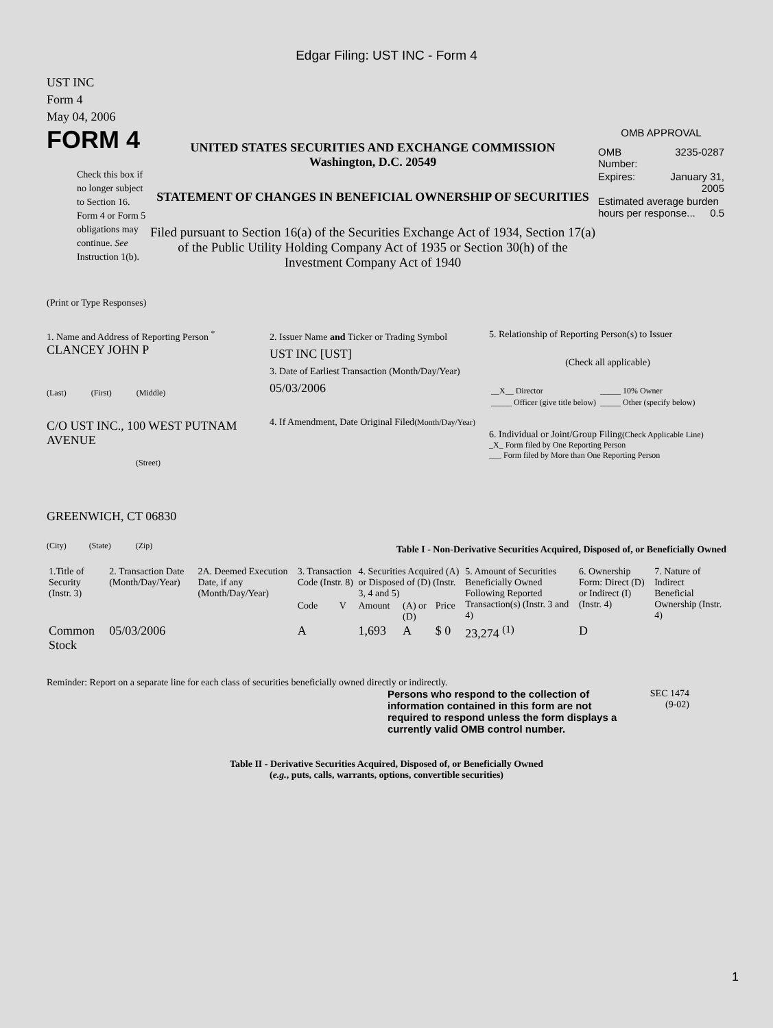Edgar Filing: UST INC - Form 4
UST INC
Form 4
May 04, 2006
FORM 4
Check this box if no longer subject to Section 16. Form 4 or Form 5 obligations may continue. See Instruction 1(b).
UNITED STATES SECURITIES AND EXCHANGE COMMISSION
Washington, D.C. 20549
STATEMENT OF CHANGES IN BENEFICIAL OWNERSHIP OF SECURITIES
Filed pursuant to Section 16(a) of the Securities Exchange Act of 1934, Section 17(a) of the Public Utility Holding Company Act of 1935 or Section 30(h) of the Investment Company Act of 1940
OMB APPROVAL
| OMB Number: | 3235-0287 |
| Expires: | January 31, 2005 |
| Estimated average burden hours per response... 0.5 | |
(Print or Type Responses)
1. Name and Address of Reporting Person <sup>*</sup>
CLANCEY JOHN P
(Last) (First) (Middle)
C/O UST INC., 100 WEST PUTNAM AVENUE
(Street)
GREENWICH, CT 06830
(City) (State) (Zip)
2. Issuer Name and Ticker or Trading Symbol
UST INC [UST]
3. Date of Earliest Transaction (Month/Day/Year)
05/03/2006
4. If Amendment, Date Original Filed(Month/Day/Year)
5. Relationship of Reporting Person(s) to Issuer
(Check all applicable)
| __X__ Director | _____ 10% Owner |
| _____ Officer (give title below) | _____ Other (specify below) |
6. Individual or Joint/Group Filing(Check Applicable Line)
_X_ Form filed by One Reporting Person
___ Form filed by More than One Reporting Person
Table I - Non-Derivative Securities Acquired, Disposed of, or Beneficially Owned
| 1.Title of Security (Instr. 3) | 2. Transaction Date (Month/Day/Year) | 2A. Deemed Execution Date, if any (Month/Day/Year) | 3. Transaction Code (Instr. 8) | | 4. Securities Acquired (A) or Disposed of (D) (Instr. 3, 4 and 5) | | | 5. Amount of Securities Beneficially Owned Following Reported Transaction(s) (Instr. 3 and 4) | 6. Ownership Form: Direct (D) or Indirect (I) (Instr. 4) | 7. Nature of Indirect Beneficial Ownership (Instr. 4) |
| --- | --- | --- | --- | --- | --- | --- | --- | --- | --- | --- |
| | | | Code | V | Amount | (A) or (D) | Price | | | |
| Common Stock | 05/03/2006 | | A | | 1,693 | A | $ 0 | 23,274 <sup>(1)</sup> | D | |
Reminder: Report on a separate line for each class of securities beneficially owned directly or indirectly.
Persons who respond to the collection of information contained in this form are not required to respond unless the form displays a currently valid OMB control number.
SEC 1474
(9-02)
Table II - Derivative Securities Acquired, Disposed of, or Beneficially Owned
(e.g., puts, calls, warrants, options, convertible securities)
1